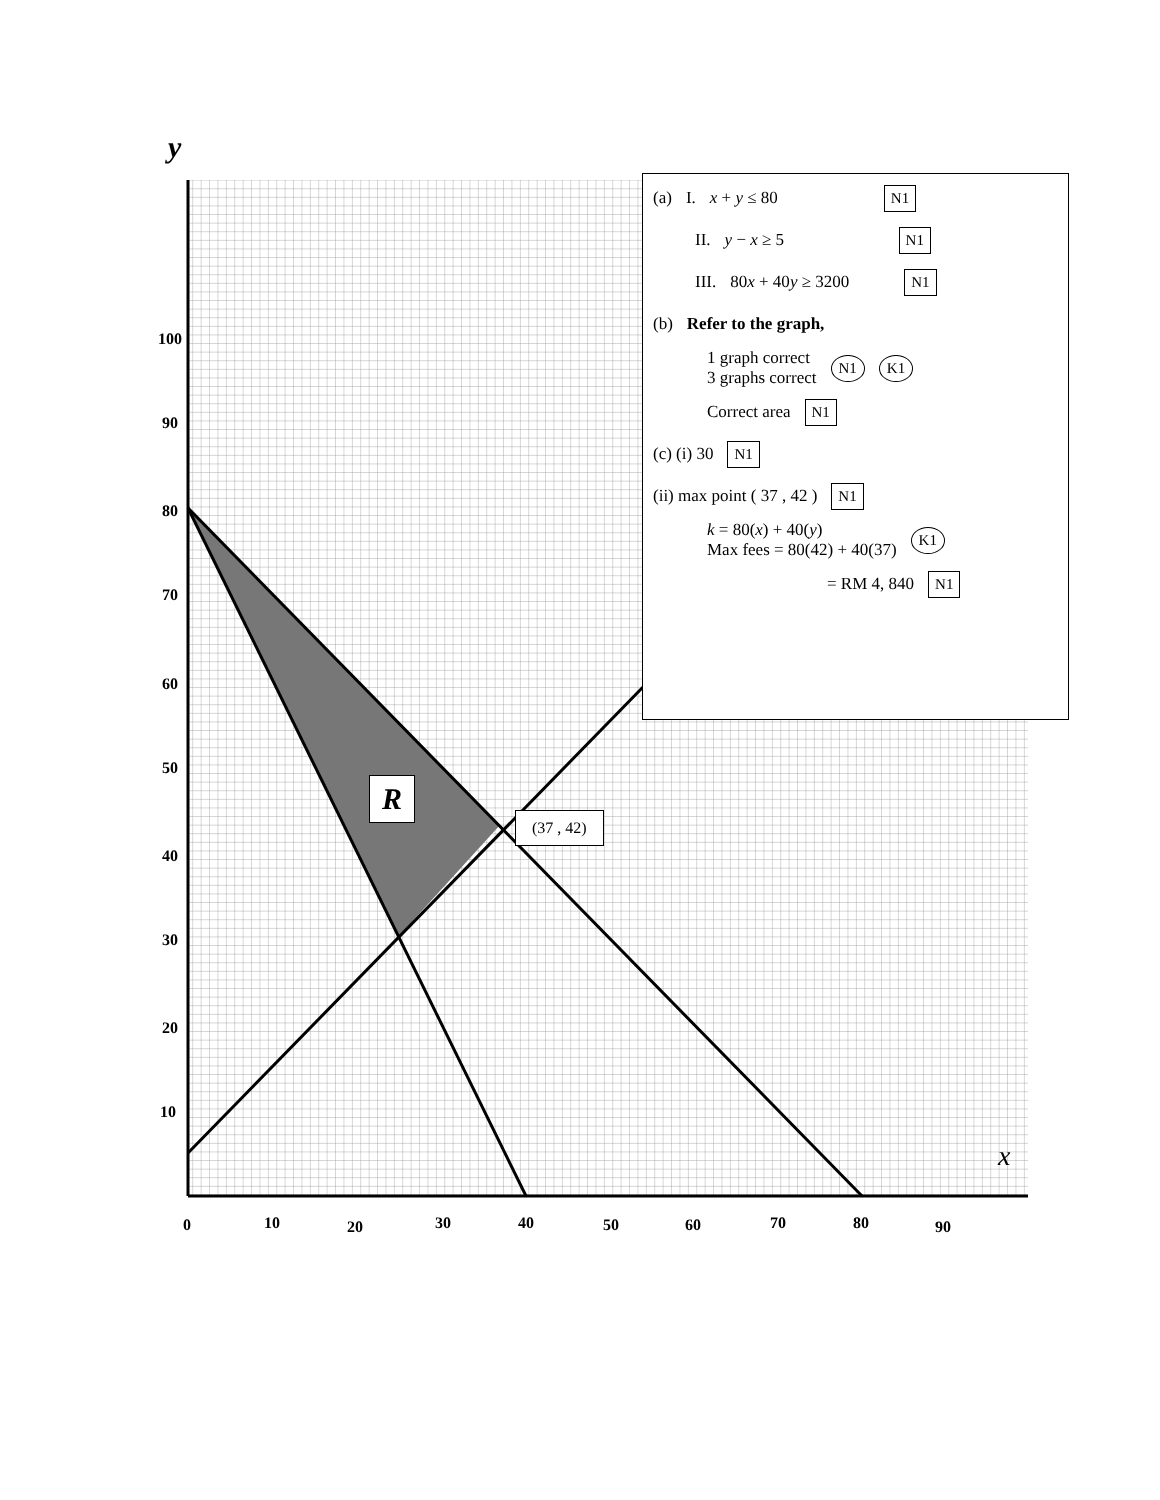y
100
90
80
70
60
50
40
30
20
10
0 10 20 30 40 50 60 70 80 90
x
R
(37 , 42)
(a) I. x + y ≤ 80 N1
II. y − x ≥ 5 N1
III. 80x + 40y ≥ 3200 N1
(b) Refer to the graph,
1 graph correct
3 graphs correct N1 K1
Correct area N1
(c) (i) 30 N1
(ii) max point ( 37 , 42 ) N1
k = 80(x) + 40(y)
Max fees = 80(42) + 40(37) K1
= RM 4, 840 N1